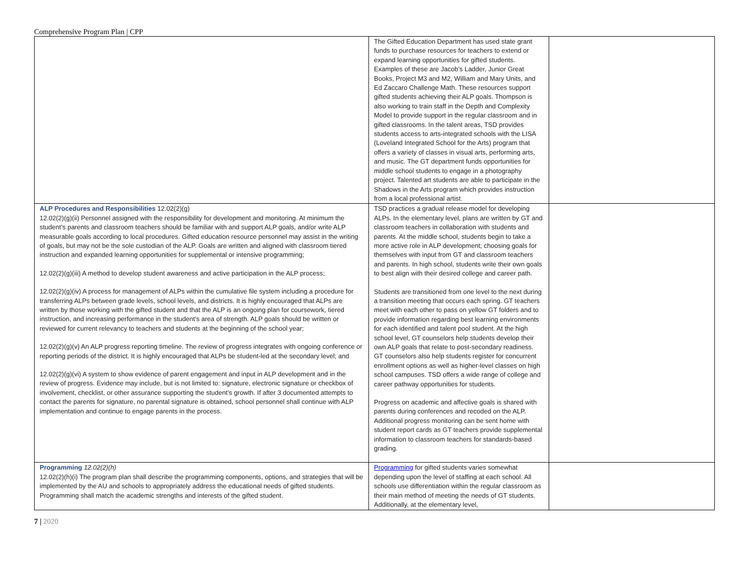Comprehensive Program Plan | CPP
| | The Gifted Education Department has used state grant funds to purchase resources for teachers to extend or expand learning opportunities for gifted students. Examples of these are Jacob’s Ladder, Junior Great Books, Project M3 and M2, William and Mary Units, and Ed Zaccaro Challenge Math. These resources support gifted students achieving their ALP goals. Thompson is also working to train staff in the Depth and Complexity Model to provide support in the regular classroom and in gifted classrooms. In the talent areas, TSD provides students access to arts-integrated schools with the LISA (Loveland Integrated School for the Arts) program that offers a variety of classes in visual arts, performing arts, and music. The GT department funds opportunities for middle school students to engage in a photography project. Talented art students are able to participate in the Shadows in the Arts program which provides instruction from a local professional artist. | |
| ALP Procedures and Responsibilities 12.02(2)(g) 12.02(2)(g)(ii) Personnel assigned with the responsibility for development and monitoring. At minimum the student’s parents and classroom teachers should be familiar with and support ALP goals, and/or write ALP measurable goals according to local procedures. Gifted education resource personnel may assist in the writing of goals, but may not be the sole custodian of the ALP. Goals are written and aligned with classroom tiered instruction and expanded learning opportunities for supplemental or intensive programming; 12.02(2)(g)(iii) A method to develop student awareness and active participation in the ALP process; 12.02(2)(g)(iv) A process for management of ALPs within the cumulative file system including a procedure for transferring ALPs between grade levels, school levels, and districts. It is highly encouraged that ALPs are written by those working with the gifted student and that the ALP is an ongoing plan for coursework, tiered instruction, and increasing performance in the student’s area of strength. ALP goals should be written or reviewed for current relevancy to teachers and students at the beginning of the school year; 12.02(2)(g)(v) An ALP progress reporting timeline. The review of progress integrates with ongoing conference or reporting periods of the district. It is highly encouraged that ALPs be student-led at the secondary level; and 12.02(2)(g)(vi) A system to show evidence of parent engagement and input in ALP development and in the review of progress. Evidence may include, but is not limited to: signature, electronic signature or checkbox of involvement, checklist, or other assurance supporting the student’s growth. If after 3 documented attempts to contact the parents for signature, no parental signature is obtained, school personnel shall continue with ALP implementation and continue to engage parents in the process. | TSD practices a gradual release model for developing ALPs. In the elementary level, plans are written by GT and classroom teachers in collaboration with students and parents. At the middle school, students begin to take a more active role in ALP development; choosing goals for themselves with input from GT and classroom teachers and parents. In high school, students write their own goals to best align with their desired college and career path. Students are transitioned from one level to the next during a transition meeting that occurs each spring. GT teachers meet with each other to pass on yellow GT folders and to provide information regarding best learning environments for each identified and talent pool student. At the high school level, GT counselors help students develop their own ALP goals that relate to post-secondary readiness. GT counselors also help students register for concurrent enrollment options as well as higher-level classes on high school campuses. TSD offers a wide range of college and career pathway opportunities for students. Progress on academic and affective goals is shared with parents during conferences and recoded on the ALP. Additional progress monitoring can be sent home with student report cards as GT teachers provide supplemental information to classroom teachers for standards-based grading. | |
| Programming 12.02(2)(h) 12.02(2)(h)(i) The program plan shall describe the programming components, options, and strategies that will be implemented by the AU and schools to appropriately address the educational needs of gifted students. Programming shall match the academic strengths and interests of the gifted student. | Programming for gifted students varies somewhat depending upon the level of staffing at each school. All schools use differentiation within the regular classroom as their main method of meeting the needs of GT students. Additionally, at the elementary level, | |
7 | 2020